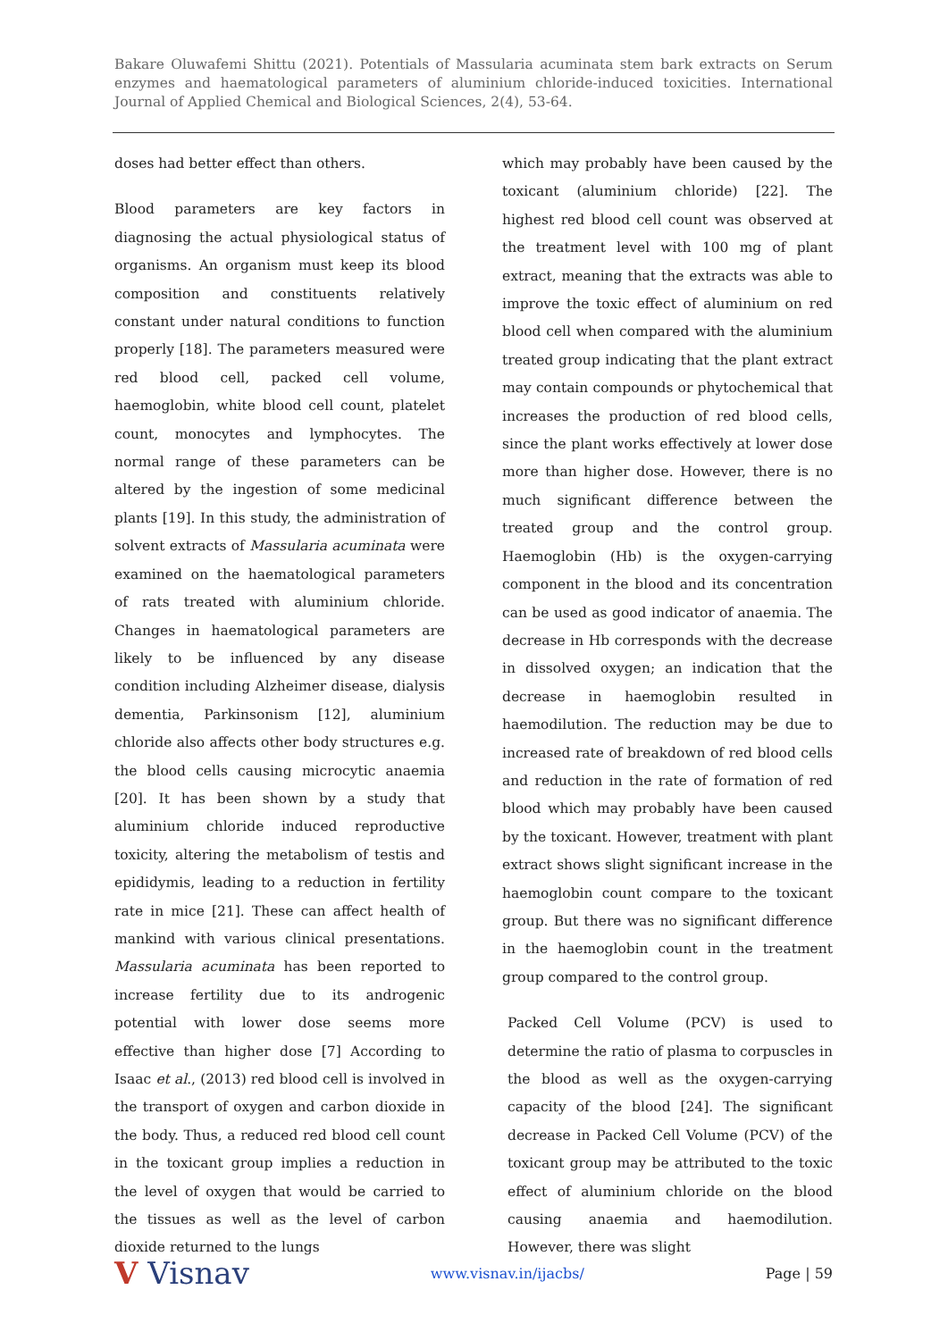Bakare Oluwafemi Shittu (2021). Potentials of Massularia acuminata stem bark extracts on Serum enzymes and haematological parameters of aluminium chloride-induced toxicities. International Journal of Applied Chemical and Biological Sciences, 2(4), 53-64.
doses had better effect than others.
Blood parameters are key factors in diagnosing the actual physiological status of organisms. An organism must keep its blood composition and constituents relatively constant under natural conditions to function properly [18]. The parameters measured were red blood cell, packed cell volume, haemoglobin, white blood cell count, platelet count, monocytes and lymphocytes. The normal range of these parameters can be altered by the ingestion of some medicinal plants [19]. In this study, the administration of solvent extracts of Massularia acuminata were examined on the haematological parameters of rats treated with aluminium chloride. Changes in haematological parameters are likely to be influenced by any disease condition including Alzheimer disease, dialysis dementia, Parkinsonism [12], aluminium chloride also affects other body structures e.g. the blood cells causing microcytic anaemia [20]. It has been shown by a study that aluminium chloride induced reproductive toxicity, altering the metabolism of testis and epididymis, leading to a reduction in fertility rate in mice [21]. These can affect health of mankind with various clinical presentations. Massularia acuminata has been reported to increase fertility due to its androgenic potential with lower dose seems more effective than higher dose [7] According to Isaac et al., (2013) red blood cell is involved in the transport of oxygen and carbon dioxide in the body. Thus, a reduced red blood cell count in the toxicant group implies a reduction in the level of oxygen that would be carried to the tissues as well as the level of carbon dioxide returned to the lungs
which may probably have been caused by the toxicant (aluminium chloride) [22]. The highest red blood cell count was observed at the treatment level with 100 mg of plant extract, meaning that the extracts was able to improve the toxic effect of aluminium on red blood cell when compared with the aluminium treated group indicating that the plant extract may contain compounds or phytochemical that increases the production of red blood cells, since the plant works effectively at lower dose more than higher dose. However, there is no much significant difference between the treated group and the control group. Haemoglobin (Hb) is the oxygen-carrying component in the blood and its concentration can be used as good indicator of anaemia. The decrease in Hb corresponds with the decrease in dissolved oxygen; an indication that the decrease in haemoglobin resulted in haemodilution. The reduction may be due to increased rate of breakdown of red blood cells and reduction in the rate of formation of red blood which may probably have been caused by the toxicant. However, treatment with plant extract shows slight significant increase in the haemoglobin count compare to the toxicant group. But there was no significant difference in the haemoglobin count in the treatment group compared to the control group.
Packed Cell Volume (PCV) is used to determine the ratio of plasma to corpuscles in the blood as well as the oxygen-carrying capacity of the blood [24]. The significant decrease in Packed Cell Volume (PCV) of the toxicant group may be attributed to the toxic effect of aluminium chloride on the blood causing anaemia and haemodilution. However, there was slight
V Visnav www.visnav.in/ijacbs/ Page | 59